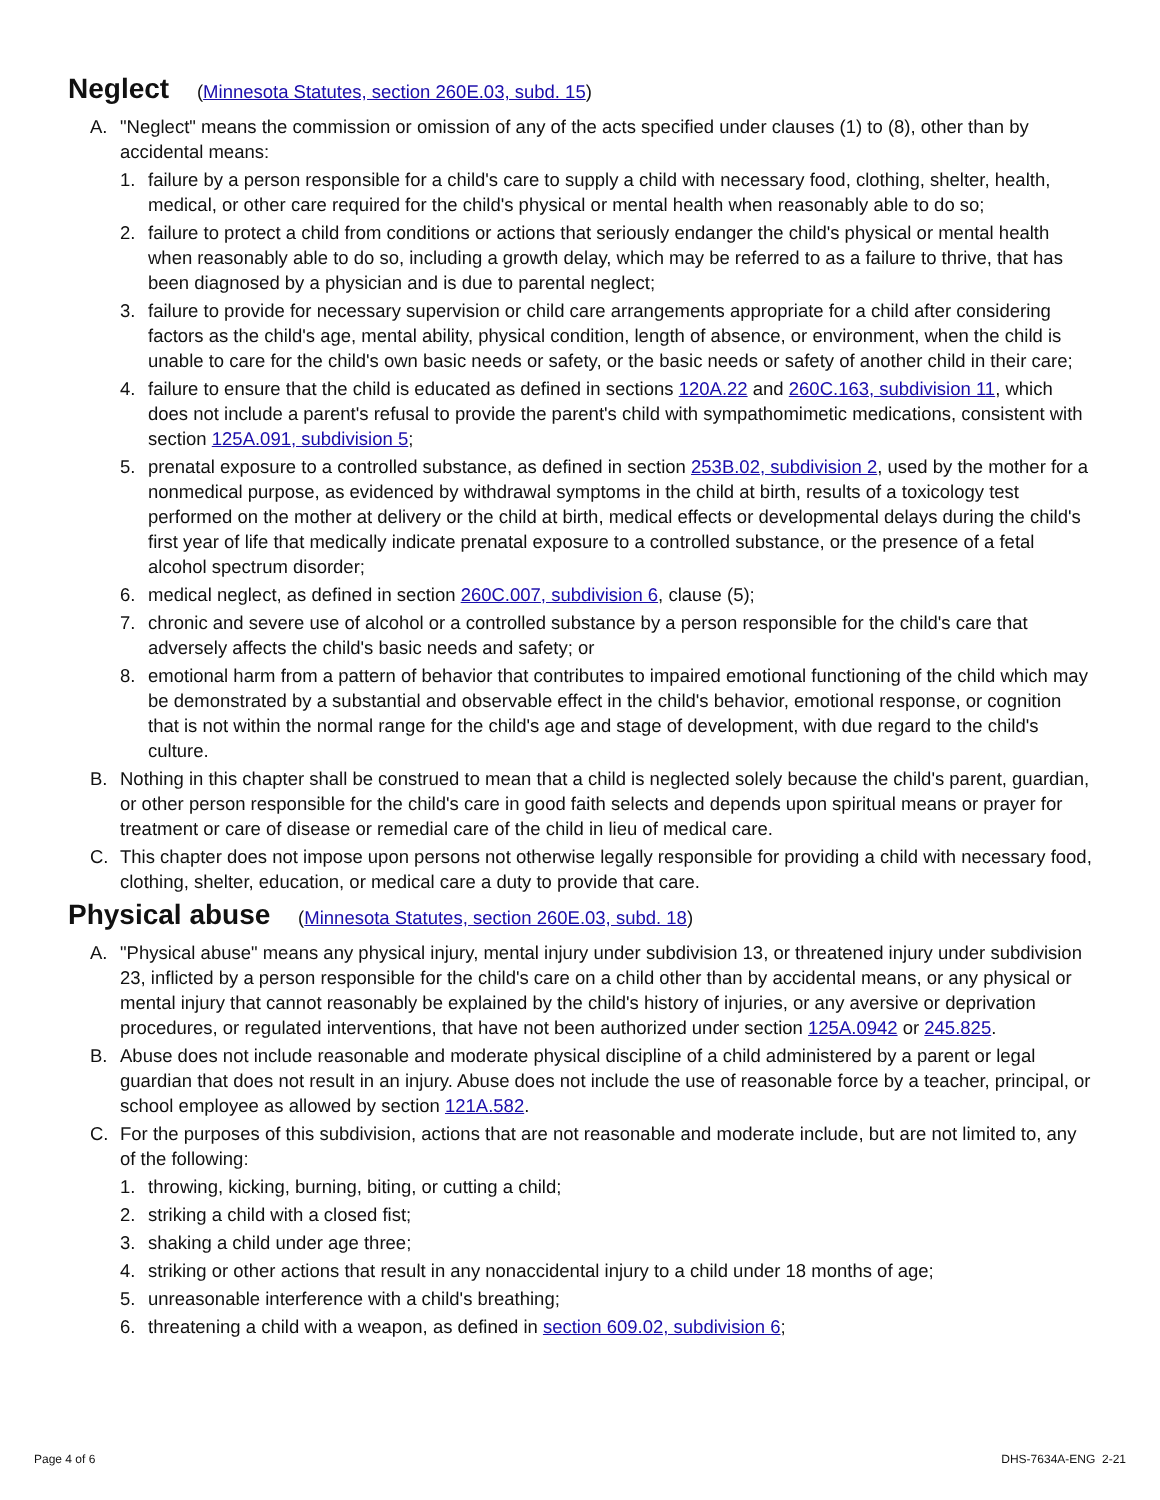Neglect (Minnesota Statutes, section 260E.03, subd. 15)
A. "Neglect" means the commission or omission of any of the acts specified under clauses (1) to (8), other than by accidental means:
1. failure by a person responsible for a child's care to supply a child with necessary food, clothing, shelter, health, medical, or other care required for the child's physical or mental health when reasonably able to do so;
2. failure to protect a child from conditions or actions that seriously endanger the child's physical or mental health when reasonably able to do so, including a growth delay, which may be referred to as a failure to thrive, that has been diagnosed by a physician and is due to parental neglect;
3. failure to provide for necessary supervision or child care arrangements appropriate for a child after considering factors as the child's age, mental ability, physical condition, length of absence, or environment, when the child is unable to care for the child's own basic needs or safety, or the basic needs or safety of another child in their care;
4. failure to ensure that the child is educated as defined in sections 120A.22 and 260C.163, subdivision 11, which does not include a parent's refusal to provide the parent's child with sympathomimetic medications, consistent with section 125A.091, subdivision 5;
5. prenatal exposure to a controlled substance, as defined in section 253B.02, subdivision 2, used by the mother for a nonmedical purpose, as evidenced by withdrawal symptoms in the child at birth, results of a toxicology test performed on the mother at delivery or the child at birth, medical effects or developmental delays during the child's first year of life that medically indicate prenatal exposure to a controlled substance, or the presence of a fetal alcohol spectrum disorder;
6. medical neglect, as defined in section 260C.007, subdivision 6, clause (5);
7. chronic and severe use of alcohol or a controlled substance by a person responsible for the child's care that adversely affects the child's basic needs and safety; or
8. emotional harm from a pattern of behavior that contributes to impaired emotional functioning of the child which may be demonstrated by a substantial and observable effect in the child's behavior, emotional response, or cognition that is not within the normal range for the child's age and stage of development, with due regard to the child's culture.
B. Nothing in this chapter shall be construed to mean that a child is neglected solely because the child's parent, guardian, or other person responsible for the child's care in good faith selects and depends upon spiritual means or prayer for treatment or care of disease or remedial care of the child in lieu of medical care.
C. This chapter does not impose upon persons not otherwise legally responsible for providing a child with necessary food, clothing, shelter, education, or medical care a duty to provide that care.
Physical abuse (Minnesota Statutes, section 260E.03, subd. 18)
A. "Physical abuse" means any physical injury, mental injury under subdivision 13, or threatened injury under subdivision 23, inflicted by a person responsible for the child's care on a child other than by accidental means, or any physical or mental injury that cannot reasonably be explained by the child's history of injuries, or any aversive or deprivation procedures, or regulated interventions, that have not been authorized under section 125A.0942 or 245.825.
B. Abuse does not include reasonable and moderate physical discipline of a child administered by a parent or legal guardian that does not result in an injury. Abuse does not include the use of reasonable force by a teacher, principal, or school employee as allowed by section 121A.582.
C. For the purposes of this subdivision, actions that are not reasonable and moderate include, but are not limited to, any of the following:
1. throwing, kicking, burning, biting, or cutting a child;
2. striking a child with a closed fist;
3. shaking a child under age three;
4. striking or other actions that result in any nonaccidental injury to a child under 18 months of age;
5. unreasonable interference with a child's breathing;
6. threatening a child with a weapon, as defined in section 609.02, subdivision 6;
Page 4 of 6 DHS-7634A-ENG 2-21